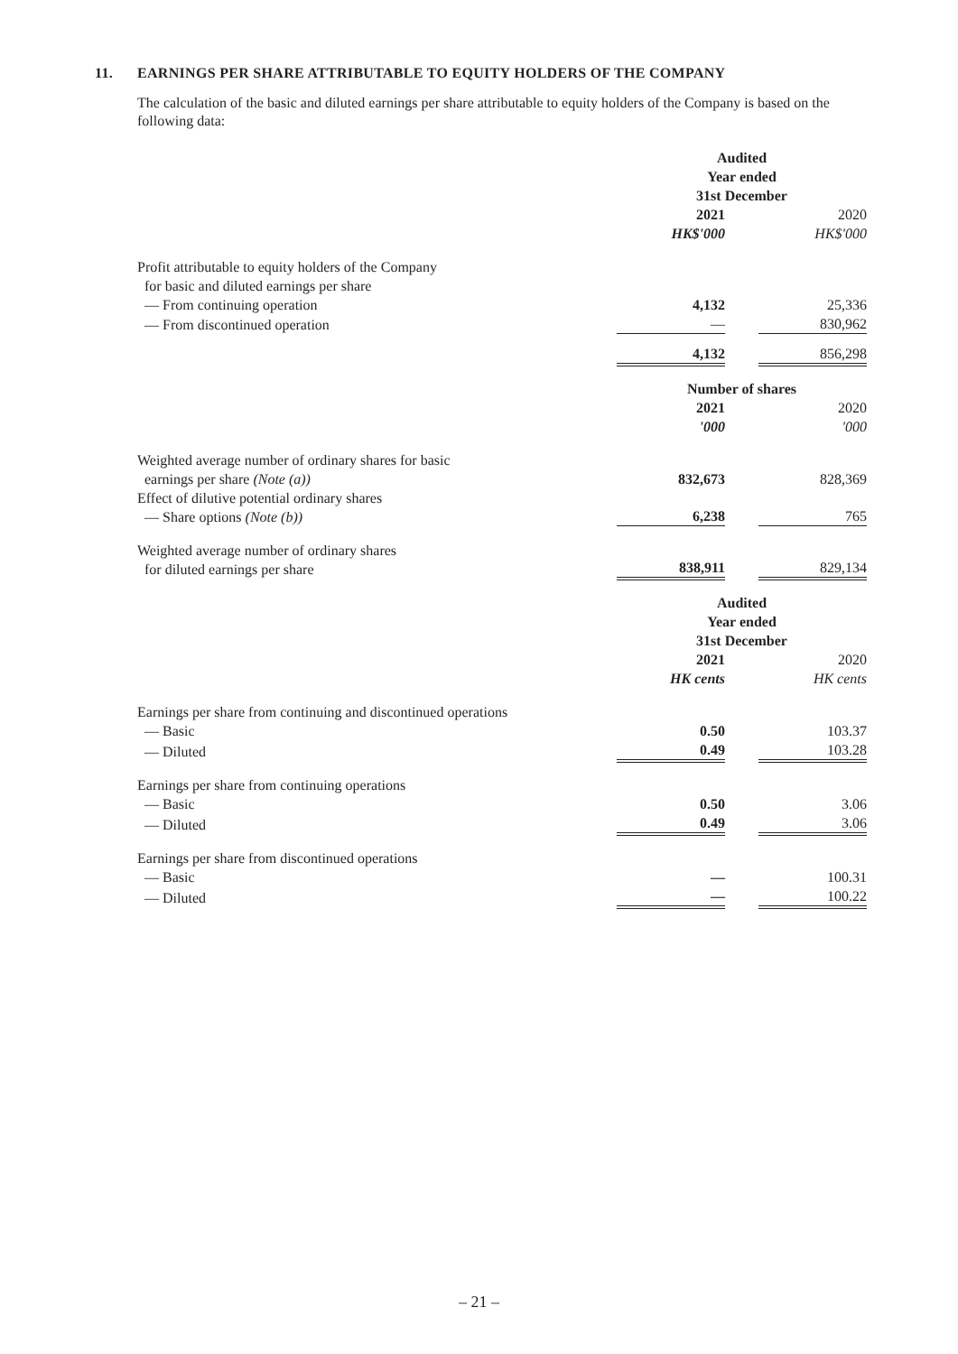11. EARNINGS PER SHARE ATTRIBUTABLE TO EQUITY HOLDERS OF THE COMPANY
The calculation of the basic and diluted earnings per share attributable to equity holders of the Company is based on the following data:
| | Audited Year ended 31st December | | |
| --- | --- | --- | --- |
| | 2021 | | 2020 |
| | HK$'000 | | HK$'000 |
| Profit attributable to equity holders of the Company for basic and diluted earnings per share | | | |
| — From continuing operation | 4,132 | | 25,336 |
| — From discontinued operation | — | | 830,962 |
| | 4,132 | | 856,298 |
| | Number of shares | | |
| | 2021 | | 2020 |
| | '000 | | '000 |
| Weighted average number of ordinary shares for basic earnings per share (Note (a)) | 832,673 | | 828,369 |
| Effect of dilutive potential ordinary shares — Share options (Note (b)) | 6,238 | | 765 |
| Weighted average number of ordinary shares for diluted earnings per share | 838,911 | | 829,134 |
| | Audited Year ended 31st December | | |
| | 2021 | | 2020 |
| | HK cents | | HK cents |
| Earnings per share from continuing and discontinued operations | | | |
| — Basic | 0.50 | | 103.37 |
| — Diluted | 0.49 | | 103.28 |
| Earnings per share from continuing operations | | | |
| — Basic | 0.50 | | 3.06 |
| — Diluted | 0.49 | | 3.06 |
| Earnings per share from discontinued operations | | | |
| — Basic | — | | 100.31 |
| — Diluted | — | | 100.22 |
– 21 –